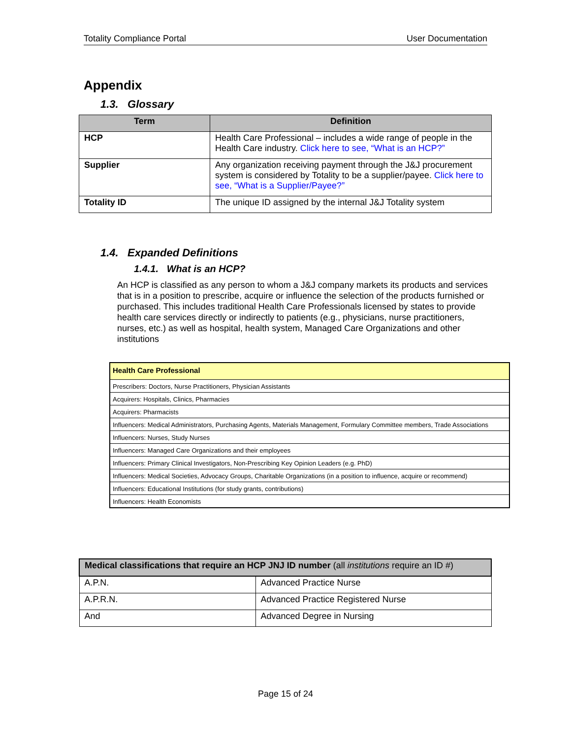Totality Compliance Portal User Documentation
Appendix
1.3. Glossary
| Term | Definition |
| --- | --- |
| HCP | Health Care Professional – includes a wide range of people in the Health Care industry. Click here to see, “What is an HCP?” |
| Supplier | Any organization receiving payment through the J&J procurement system is considered by Totality to be a supplier/payee. Click here to see, “What is a Supplier/Payee?” |
| Totality ID | The unique ID assigned by the internal J&J Totality system |
1.4. Expanded Definitions
1.4.1. What is an HCP?
An HCP is classified as any person to whom a J&J company markets its products and services that is in a position to prescribe, acquire or influence the selection of the products furnished or purchased. This includes traditional Health Care Professionals licensed by states to provide health care services directly or indirectly to patients (e.g., physicians, nurse practitioners, nurses, etc.) as well as hospital, health system, Managed Care Organizations and other institutions
| Health Care Professional |
| Prescribers: Doctors, Nurse Practitioners, Physician Assistants |
| Acquirers: Hospitals, Clinics, Pharmacies |
| Acquirers: Pharmacists |
| Influencers: Medical Administrators, Purchasing Agents, Materials Management, Formulary Committee members, Trade Associations |
| Influencers: Nurses, Study Nurses |
| Influencers: Managed Care Organizations and their employees |
| Influencers: Primary Clinical Investigators, Non-Prescribing Key Opinion Leaders (e.g. PhD) |
| Influencers: Medical Societies, Advocacy Groups, Charitable Organizations (in a position to influence, acquire or recommend) |
| Influencers: Educational Institutions (for study grants, contributions) |
| Influencers: Health Economists |
| Medical classifications that require an HCP JNJ ID number (all institutions require an ID #) | |
| A.P.N. | Advanced Practice Nurse |
| A.P.R.N. | Advanced Practice Registered Nurse |
| And | Advanced Degree in Nursing |
Page 15 of 24